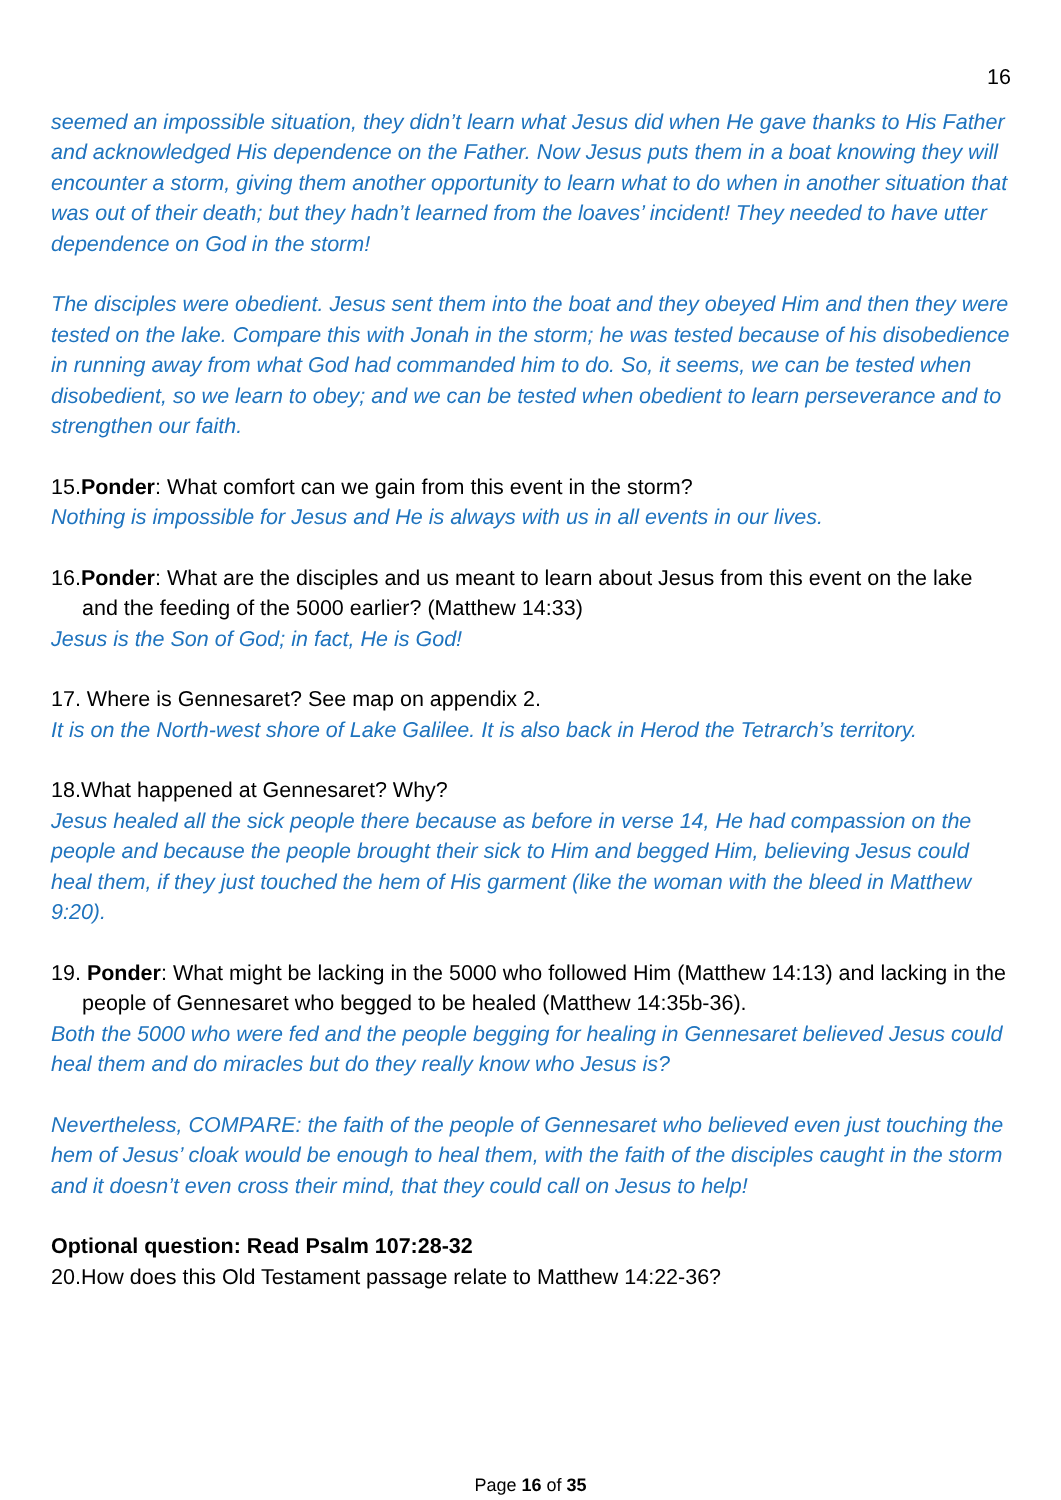16
seemed an impossible situation, they didn’t learn what Jesus did when He gave thanks to His Father and acknowledged His dependence on the Father. Now Jesus puts them in a boat knowing they will encounter a storm, giving them another opportunity to learn what to do when in another situation that was out of their death; but they hadn’t learned from the loaves’ incident! They needed to have utter dependence on God in the storm!
The disciples were obedient. Jesus sent them into the boat and they obeyed Him and then they were tested on the lake. Compare this with Jonah in the storm; he was tested because of his disobedience in running away from what God had commanded him to do. So, it seems, we can be tested when disobedient, so we learn to obey; and we can be tested when obedient to learn perseverance and to strengthen our faith.
15.Ponder: What comfort can we gain from this event in the storm?
Nothing is impossible for Jesus and He is always with us in all events in our lives.
16.Ponder: What are the disciples and us meant to learn about Jesus from this event on the lake and the feeding of the 5000 earlier? (Matthew 14:33)
Jesus is the Son of God; in fact, He is God!
17. Where is Gennesaret? See map on appendix 2.
It is on the North-west shore of Lake Galilee. It is also back in Herod the Tetrarch’s territory.
18.What happened at Gennesaret? Why?
Jesus healed all the sick people there because as before in verse 14, He had compassion on the people and because the people brought their sick to Him and begged Him, believing Jesus could heal them, if they just touched the hem of His garment (like the woman with the bleed in Matthew 9:20).
19. Ponder: What might be lacking in the 5000 who followed Him (Matthew 14:13) and lacking in the people of Gennesaret who begged to be healed (Matthew 14:35b-36).
Both the 5000 who were fed and the people begging for healing in Gennesaret believed Jesus could heal them and do miracles but do they really know who Jesus is?
Nevertheless, COMPARE: the faith of the people of Gennesaret who believed even just touching the hem of Jesus’ cloak would be enough to heal them, with the faith of the disciples caught in the storm and it doesn’t even cross their mind, that they could call on Jesus to help!
Optional question: Read Psalm 107:28-32
20.How does this Old Testament passage relate to Matthew 14:22-36?
Page 16 of 35